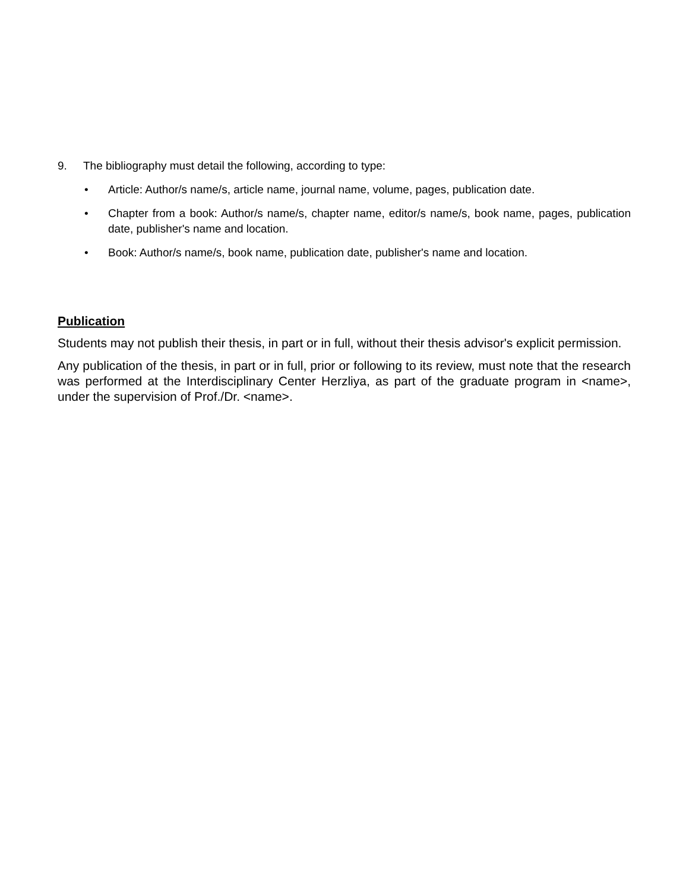9. The bibliography must detail the following, according to type:
• Article: Author/s name/s, article name, journal name, volume, pages, publication date.
• Chapter from a book: Author/s name/s, chapter name, editor/s name/s, book name, pages, publication date, publisher's name and location.
• Book: Author/s name/s, book name, publication date, publisher's name and location.
Publication
Students may not publish their thesis, in part or in full, without their thesis advisor's explicit permission.
Any publication of the thesis, in part or in full, prior or following to its review, must note that the research was performed at the Interdisciplinary Center Herzliya, as part of the graduate program in <name>, under the supervision of Prof./Dr. <name>.